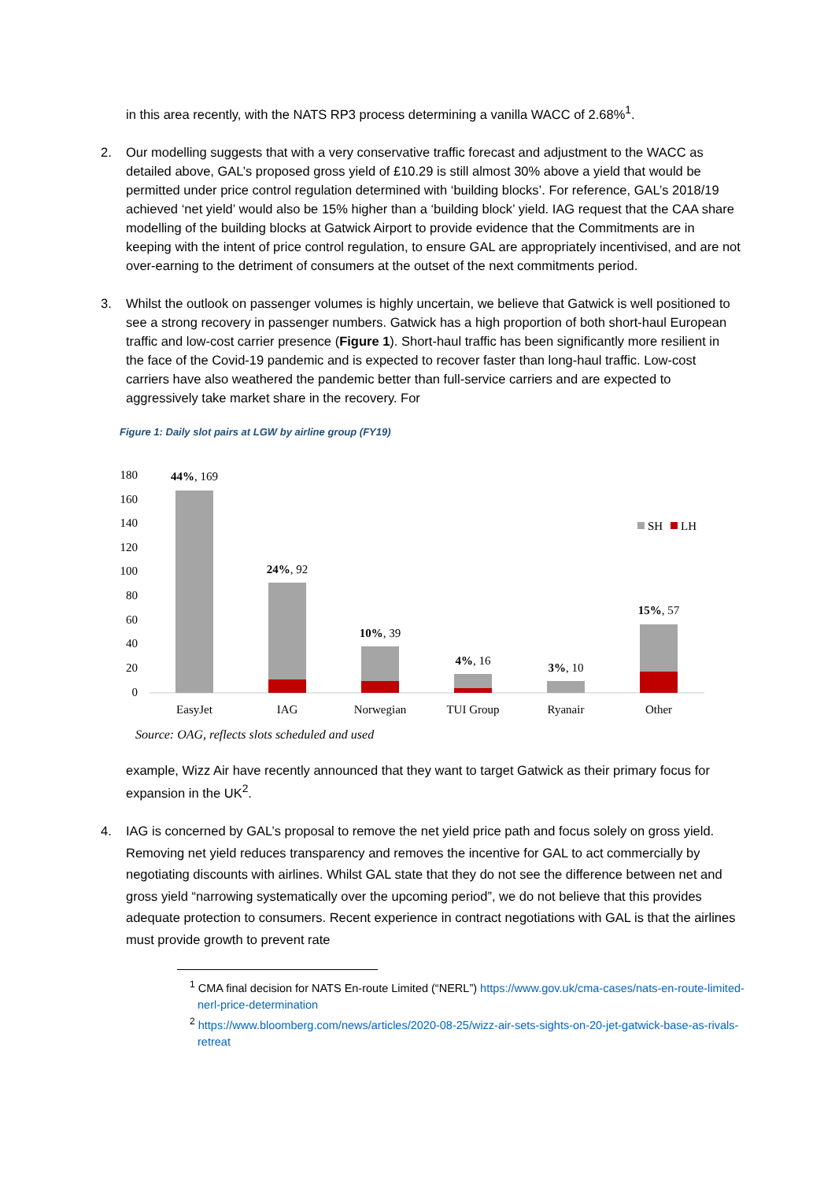in this area recently, with the NATS RP3 process determining a vanilla WACC of 2.68%<sup>1</sup>.
2. Our modelling suggests that with a very conservative traffic forecast and adjustment to the WACC as detailed above, GAL’s proposed gross yield of £10.29 is still almost 30% above a yield that would be permitted under price control regulation determined with ‘building blocks’. For reference, GAL’s 2018/19 achieved ‘net yield’ would also be 15% higher than a ‘building block’ yield. IAG request that the CAA share modelling of the building blocks at Gatwick Airport to provide evidence that the Commitments are in keeping with the intent of price control regulation, to ensure GAL are appropriately incentivised, and are not over-earning to the detriment of consumers at the outset of the next commitments period.
3. Whilst the outlook on passenger volumes is highly uncertain, we believe that Gatwick is well positioned to see a strong recovery in passenger numbers. Gatwick has a high proportion of both short-haul European traffic and low-cost carrier presence (Figure 1). Short-haul traffic has been significantly more resilient in the face of the Covid-19 pandemic and is expected to recover faster than long-haul traffic. Low-cost carriers have also weathered the pandemic better than full-service carriers and are expected to aggressively take market share in the recovery. For
Figure 1: Daily slot pairs at LGW by airline group (FY19)
180
160
140
120
100
80
60
40
20
0
44%, 169
24%, 92
10%, 39
4%, 16
3%, 10
15%, 57
EasyJet
IAG
Norwegian
TUI Group
Ryanair
Other
SH
LH
Source: OAG, reflects slots scheduled and used
example, Wizz Air have recently announced that they want to target Gatwick as their primary focus for expansion in the UK<sup>2</sup>.
4. IAG is concerned by GAL’s proposal to remove the net yield price path and focus solely on gross yield. Removing net yield reduces transparency and removes the incentive for GAL to act commercially by negotiating discounts with airlines. Whilst GAL state that they do not see the difference between net and gross yield “narrowing systematically over the upcoming period”, we do not believe that this provides adequate protection to consumers. Recent experience in contract negotiations with GAL is that the airlines must provide growth to prevent rate
<sup>1</sup> CMA final decision for NATS En-route Limited (“NERL”) https://www.gov.uk/cma-cases/nats-en-route-limited-nerl-price-determination
<sup>2</sup> https://www.bloomberg.com/news/articles/2020-08-25/wizz-air-sets-sights-on-20-jet-gatwick-base-as-rivals-retreat